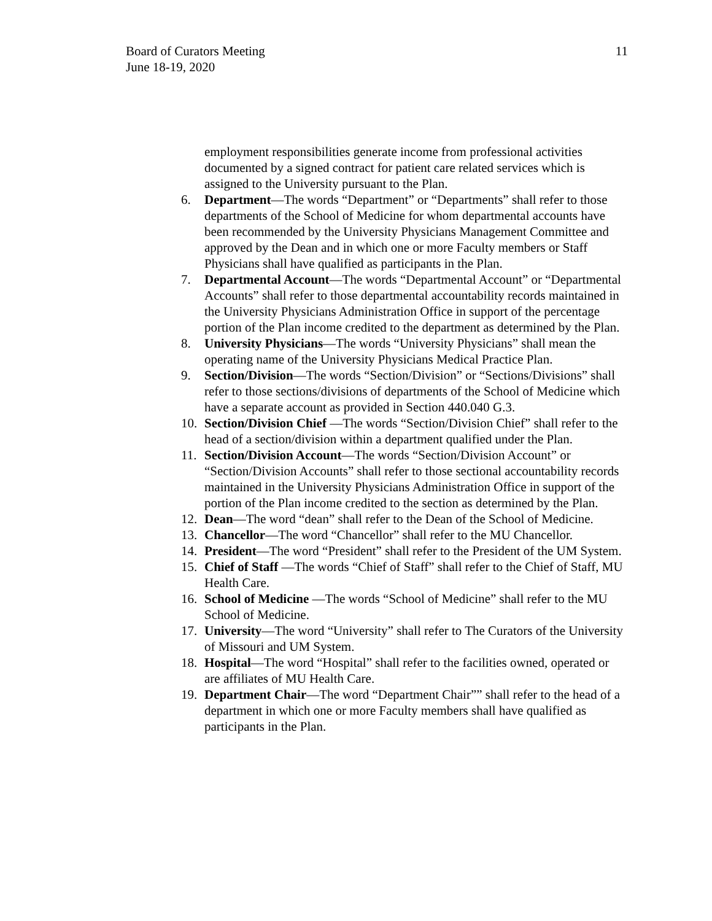Board of Curators Meeting
June 18-19, 2020
11
employment responsibilities generate income from professional activities documented by a signed contract for patient care related services which is assigned to the University pursuant to the Plan.
6. Department—The words “Department” or “Departments” shall refer to those departments of the School of Medicine for whom departmental accounts have been recommended by the University Physicians Management Committee and approved by the Dean and in which one or more Faculty members or Staff Physicians shall have qualified as participants in the Plan.
7. Departmental Account—The words “Departmental Account” or “Departmental Accounts” shall refer to those departmental accountability records maintained in the University Physicians Administration Office in support of the percentage portion of the Plan income credited to the department as determined by the Plan.
8. University Physicians—The words “University Physicians” shall mean the operating name of the University Physicians Medical Practice Plan.
9. Section/Division—The words “Section/Division” or “Sections/Divisions” shall refer to those sections/divisions of departments of the School of Medicine which have a separate account as provided in Section 440.040 G.3.
10. Section/Division Chief —The words “Section/Division Chief” shall refer to the head of a section/division within a department qualified under the Plan.
11. Section/Division Account—The words “Section/Division Account” or “Section/Division Accounts” shall refer to those sectional accountability records maintained in the University Physicians Administration Office in support of the portion of the Plan income credited to the section as determined by the Plan.
12. Dean—The word “dean” shall refer to the Dean of the School of Medicine.
13. Chancellor—The word “Chancellor” shall refer to the MU Chancellor.
14. President—The word “President” shall refer to the President of the UM System.
15. Chief of Staff —The words “Chief of Staff” shall refer to the Chief of Staff, MU Health Care.
16. School of Medicine —The words “School of Medicine” shall refer to the MU School of Medicine.
17. University—The word “University” shall refer to The Curators of the University of Missouri and UM System.
18. Hospital—The word “Hospital” shall refer to the facilities owned, operated or are affiliates of MU Health Care.
19. Department Chair—The word “Department Chair”” shall refer to the head of a department in which one or more Faculty members shall have qualified as participants in the Plan.